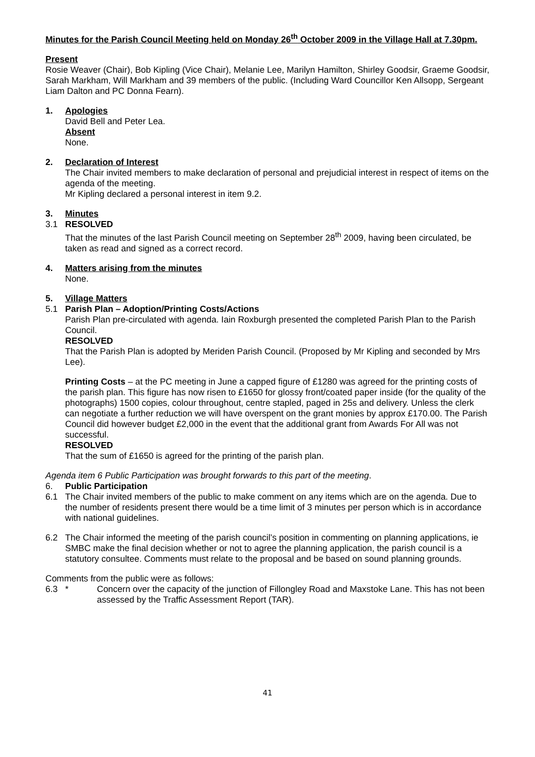Minutes for the Parish Council Meeting held on Monday 26<sup>th</sup> October 2009 in the Village Hall at 7.30pm.
Present
Rosie Weaver (Chair), Bob Kipling (Vice Chair), Melanie Lee, Marilyn Hamilton, Shirley Goodsir, Graeme Goodsir, Sarah Markham, Will Markham and 39 members of the public. (Including Ward Councillor Ken Allsopp, Sergeant Liam Dalton and PC Donna Fearn).
1. Apologies
David Bell and Peter Lea.
Absent
None.
2. Declaration of Interest
The Chair invited members to make declaration of personal and prejudicial interest in respect of items on the agenda of the meeting.
Mr Kipling declared a personal interest in item 9.2.
3. Minutes
3.1 RESOLVED
That the minutes of the last Parish Council meeting on September 28<sup>th</sup> 2009, having been circulated, be taken as read and signed as a correct record.
4. Matters arising from the minutes
None.
5. Village Matters
5.1 Parish Plan – Adoption/Printing Costs/Actions
Parish Plan pre-circulated with agenda. Iain Roxburgh presented the completed Parish Plan to the Parish Council.
RESOLVED
That the Parish Plan is adopted by Meriden Parish Council. (Proposed by Mr Kipling and seconded by Mrs Lee).
Printing Costs – at the PC meeting in June a capped figure of £1280 was agreed for the printing costs of the parish plan. This figure has now risen to £1650 for glossy front/coated paper inside (for the quality of the photographs) 1500 copies, colour throughout, centre stapled, paged in 25s and delivery. Unless the clerk can negotiate a further reduction we will have overspent on the grant monies by approx £170.00. The Parish Council did however budget £2,000 in the event that the additional grant from Awards For All was not successful.
RESOLVED
That the sum of £1650 is agreed for the printing of the parish plan.
Agenda item 6 Public Participation was brought forwards to this part of the meeting.
6. Public Participation
6.1 The Chair invited members of the public to make comment on any items which are on the agenda. Due to the number of residents present there would be a time limit of 3 minutes per person which is in accordance with national guidelines.
6.2 The Chair informed the meeting of the parish council’s position in commenting on planning applications, ie SMBC make the final decision whether or not to agree the planning application, the parish council is a statutory consultee. Comments must relate to the proposal and be based on sound planning grounds.
Comments from the public were as follows:
6.3 * Concern over the capacity of the junction of Fillongley Road and Maxstoke Lane. This has not been assessed by the Traffic Assessment Report (TAR).
41